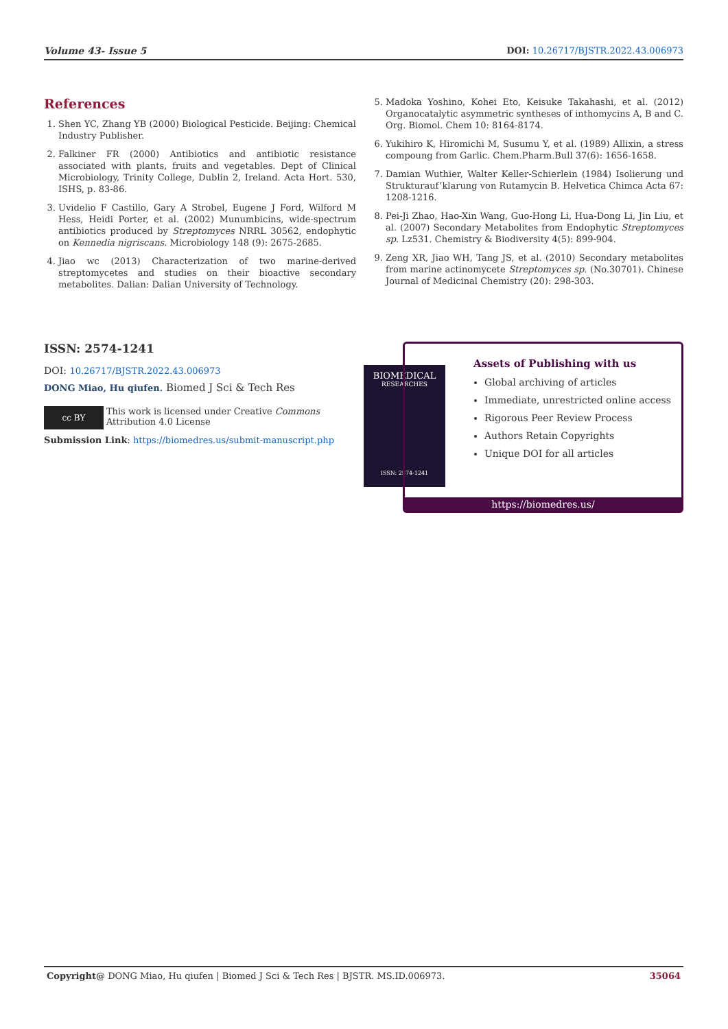Volume 43- Issue 5 DOI: 10.26717/BJSTR.2022.43.006973
References
1. Shen YC, Zhang YB (2000) Biological Pesticide. Beijing: Chemical Industry Publisher.
2. Falkiner FR (2000) Antibiotics and antibiotic resistance associated with plants, fruits and vegetables. Dept of Clinical Microbiology, Trinity College, Dublin 2, Ireland. Acta Hort. 530, ISHS, p. 83-86.
3. Uvidelio F Castillo, Gary A Strobel, Eugene J Ford, Wilford M Hess, Heidi Porter, et al. (2002) Munumbicins, wide-spectrum antibiotics produced by Streptomyces NRRL 30562, endophytic on Kennedia nigriscans. Microbiology 148 (9): 2675-2685.
4. Jiao wc (2013) Characterization of two marine-derived streptomycetes and studies on their bioactive secondary metabolites. Dalian: Dalian University of Technology.
5. Madoka Yoshino, Kohei Eto, Keisuke Takahashi, et al. (2012) Organocatalytic asymmetric syntheses of inthomycins A, B and C. Org. Biomol. Chem 10: 8164-8174.
6. Yukihiro K, Hiromichi M, Susumu Y, et al. (1989) Allixin, a stress compoung from Garlic. Chem.Pharm.Bull 37(6): 1656-1658.
7. Damian Wuthier, Walter Keller-Schierlein (1984) Isolierung und Strukturauf’klarung von Rutamycin B. Helvetica Chimca Acta 67: 1208-1216.
8. Pei-Ji Zhao, Hao-Xin Wang, Guo-Hong Li, Hua-Dong Li, Jin Liu, et al. (2007) Secondary Metabolites from Endophytic Streptomyces sp. Lz531. Chemistry & Biodiversity 4(5): 899-904.
9. Zeng XR, Jiao WH, Tang JS, et al. (2010) Secondary metabolites from marine actinomycete Streptomyces sp. (No.30701). Chinese Journal of Medicinal Chemistry (20): 298-303.
ISSN: 2574-1241
DOI: 10.26717/BJSTR.2022.43.006973
DONG Miao, Hu qiufen. Biomed J Sci & Tech Res
cc BY
This work is licensed under Creative Commons Attribution 4.0 License
Submission Link: https://biomedres.us/submit-manuscript.php
BIOMEDICAL
RESEARCHES
ISSN: 2574-1241
Assets of Publishing with us
Global archiving of articles
Immediate, unrestricted online access
Rigorous Peer Review Process
Authors Retain Copyrights
Unique DOI for all articles
https://biomedres.us/
Copyright@ DONG Miao, Hu qiufen | Biomed J Sci & Tech Res | BJSTR. MS.ID.006973. 35064